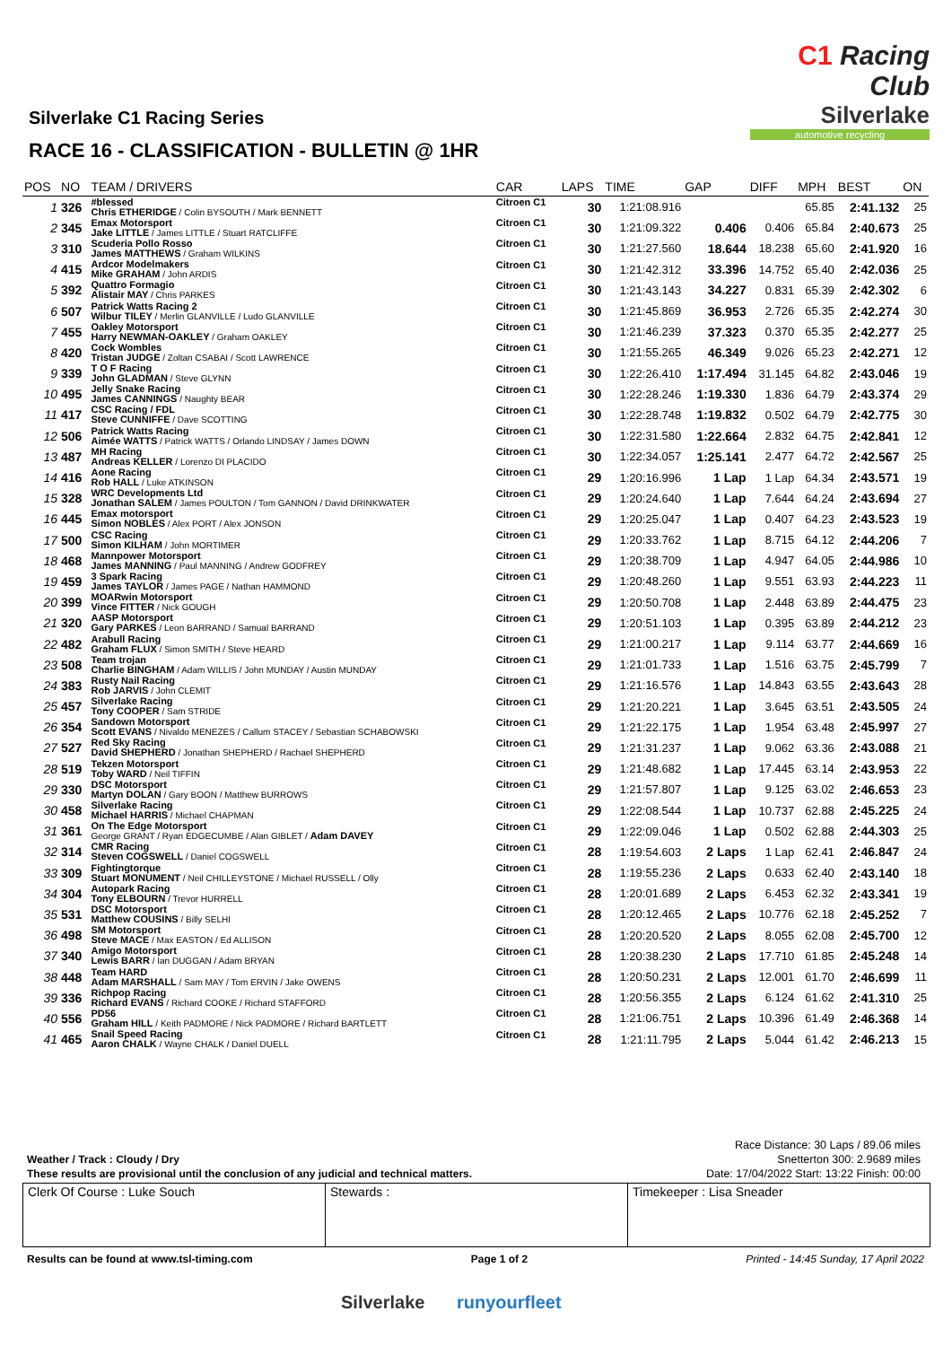C1 Racing Club
Silverlake
automotive recycling
Silverlake C1 Racing Series
RACE 16 - CLASSIFICATION - BULLETIN @ 1HR
| POS | NO | TEAM / DRIVERS | CAR | LAPS | TIME | GAP | DIFF | MPH | BEST | ON |
| --- | --- | --- | --- | --- | --- | --- | --- | --- | --- | --- |
| 1 | 326 | #blessed Chris ETHERIDGE / Colin BYSOUTH / Mark BENNETT | Citroen C1 | 30 | 1:21:08.916 | | | 65.85 | 2:41.132 | 25 |
| 2 | 345 | Emax Motorsport Jake LITTLE / James LITTLE / Stuart RATCLIFFE | Citroen C1 | 30 | 1:21:09.322 | 0.406 | 0.406 | 65.84 | 2:40.673 | 25 |
| 3 | 310 | Scuderia Pollo Rosso James MATTHEWS / Graham WILKINS | Citroen C1 | 30 | 1:21:27.560 | 18.644 | 18.238 | 65.60 | 2:41.920 | 16 |
| 4 | 415 | Ardcor Modelmakers Mike GRAHAM / John ARDIS | Citroen C1 | 30 | 1:21:42.312 | 33.396 | 14.752 | 65.40 | 2:42.036 | 25 |
| 5 | 392 | Quattro Formagio Alistair MAY / Chris PARKES | Citroen C1 | 30 | 1:21:43.143 | 34.227 | 0.831 | 65.39 | 2:42.302 | 6 |
| 6 | 507 | Patrick Watts Racing 2 Wilbur TILEY / Merlin GLANVILLE / Ludo GLANVILLE | Citroen C1 | 30 | 1:21:45.869 | 36.953 | 2.726 | 65.35 | 2:42.274 | 30 |
| 7 | 455 | Oakley Motorsport Harry NEWMAN-OAKLEY / Graham OAKLEY | Citroen C1 | 30 | 1:21:46.239 | 37.323 | 0.370 | 65.35 | 2:42.277 | 25 |
| 8 | 420 | Cock Wombles Tristan JUDGE / Zoltan CSABAI / Scott LAWRENCE | Citroen C1 | 30 | 1:21:55.265 | 46.349 | 9.026 | 65.23 | 2:42.271 | 12 |
| 9 | 339 | T O F Racing John GLADMAN / Steve GLYNN | Citroen C1 | 30 | 1:22:26.410 | 1:17.494 | 31.145 | 64.82 | 2:43.046 | 19 |
| 10 | 495 | Jelly Snake Racing James CANNINGS / Naughty BEAR | Citroen C1 | 30 | 1:22:28.246 | 1:19.330 | 1.836 | 64.79 | 2:43.374 | 29 |
| 11 | 417 | CSC Racing / FDL Steve CUNNIFFE / Dave SCOTTING | Citroen C1 | 30 | 1:22:28.748 | 1:19.832 | 0.502 | 64.79 | 2:42.775 | 30 |
| 12 | 506 | Patrick Watts Racing Aimée WATTS / Patrick WATTS / Orlando LINDSAY / James DOWN | Citroen C1 | 30 | 1:22:31.580 | 1:22.664 | 2.832 | 64.75 | 2:42.841 | 12 |
| 13 | 487 | MH Racing Andreas KELLER / Lorenzo DI PLACIDO | Citroen C1 | 30 | 1:22:34.057 | 1:25.141 | 2.477 | 64.72 | 2:42.567 | 25 |
| 14 | 416 | Aone Racing Rob HALL / Luke ATKINSON | Citroen C1 | 29 | 1:20:16.996 | 1 Lap | 1 Lap | 64.34 | 2:43.571 | 19 |
| 15 | 328 | WRC Developments Ltd Jonathan SALEM / James POULTON / Tom GANNON / David DRINKWATER | Citroen C1 | 29 | 1:20:24.640 | 1 Lap | 7.644 | 64.24 | 2:43.694 | 27 |
| 16 | 445 | Emax motorsport Simon NOBLES / Alex PORT / Alex JONSON | Citroen C1 | 29 | 1:20:25.047 | 1 Lap | 0.407 | 64.23 | 2:43.523 | 19 |
| 17 | 500 | CSC Racing Simon KILHAM / John MORTIMER | Citroen C1 | 29 | 1:20:33.762 | 1 Lap | 8.715 | 64.12 | 2:44.206 | 7 |
| 18 | 468 | Mannpower Motorsport James MANNING / Paul MANNING / Andrew GODFREY | Citroen C1 | 29 | 1:20:38.709 | 1 Lap | 4.947 | 64.05 | 2:44.986 | 10 |
| 19 | 459 | 3 Spark Racing James TAYLOR / James PAGE / Nathan HAMMOND | Citroen C1 | 29 | 1:20:48.260 | 1 Lap | 9.551 | 63.93 | 2:44.223 | 11 |
| 20 | 399 | MOARwin Motorsport Vince FITTER / Nick GOUGH | Citroen C1 | 29 | 1:20:50.708 | 1 Lap | 2.448 | 63.89 | 2:44.475 | 23 |
| 21 | 320 | AASP Motorsport Gary PARKES / Leon BARRAND / Samual BARRAND | Citroen C1 | 29 | 1:20:51.103 | 1 Lap | 0.395 | 63.89 | 2:44.212 | 23 |
| 22 | 482 | Arabull Racing Graham FLUX / Simon SMITH / Steve HEARD | Citroen C1 | 29 | 1:21:00.217 | 1 Lap | 9.114 | 63.77 | 2:44.669 | 16 |
| 23 | 508 | Team trojan Charlie BINGHAM / Adam WILLIS / John MUNDAY / Austin MUNDAY | Citroen C1 | 29 | 1:21:01.733 | 1 Lap | 1.516 | 63.75 | 2:45.799 | 7 |
| 24 | 383 | Rusty Nail Racing Rob JARVIS / John CLEMIT | Citroen C1 | 29 | 1:21:16.576 | 1 Lap | 14.843 | 63.55 | 2:43.643 | 28 |
| 25 | 457 | Silverlake Racing Tony COOPER / Sam STRIDE | Citroen C1 | 29 | 1:21:20.221 | 1 Lap | 3.645 | 63.51 | 2:43.505 | 24 |
| 26 | 354 | Sandown Motorsport Scott EVANS / Nivaldo MENEZES / Callum STACEY / Sebastian SCHABOWSKI | Citroen C1 | 29 | 1:21:22.175 | 1 Lap | 1.954 | 63.48 | 2:45.997 | 27 |
| 27 | 527 | Red Sky Racing David SHEPHERD / Jonathan SHEPHERD / Rachael SHEPHERD | Citroen C1 | 29 | 1:21:31.237 | 1 Lap | 9.062 | 63.36 | 2:43.088 | 21 |
| 28 | 519 | Tekzen Motorsport Toby WARD / Neil TIFFIN | Citroen C1 | 29 | 1:21:48.682 | 1 Lap | 17.445 | 63.14 | 2:43.953 | 22 |
| 29 | 330 | DSC Motorsport Martyn DOLAN / Gary BOON / Matthew BURROWS | Citroen C1 | 29 | 1:21:57.807 | 1 Lap | 9.125 | 63.02 | 2:46.653 | 23 |
| 30 | 458 | Silverlake Racing Michael HARRIS / Michael CHAPMAN | Citroen C1 | 29 | 1:22:08.544 | 1 Lap | 10.737 | 62.88 | 2:45.225 | 24 |
| 31 | 361 | On The Edge Motorsport George GRANT / Ryan EDGECUMBE / Alan GIBLET / Adam DAVEY | Citroen C1 | 29 | 1:22:09.046 | 1 Lap | 0.502 | 62.88 | 2:44.303 | 25 |
| 32 | 314 | CMR Racing Steven COGSWELL / Daniel COGSWELL | Citroen C1 | 28 | 1:19:54.603 | 2 Laps | 1 Lap | 62.41 | 2:46.847 | 24 |
| 33 | 309 | Fightingtorque Stuart MONUMENT / Neil CHILLEYSTONE / Michael RUSSELL / Olly | Citroen C1 | 28 | 1:19:55.236 | 2 Laps | 0.633 | 62.40 | 2:43.140 | 18 |
| 34 | 304 | Autopark Racing Tony ELBOURN / Trevor HURRELL | Citroen C1 | 28 | 1:20:01.689 | 2 Laps | 6.453 | 62.32 | 2:43.341 | 19 |
| 35 | 531 | DSC Motorsport Matthew COUSINS / Billy SELHI | Citroen C1 | 28 | 1:20:12.465 | 2 Laps | 10.776 | 62.18 | 2:45.252 | 7 |
| 36 | 498 | SM Motorsport Steve MACE / Max EASTON / Ed ALLISON | Citroen C1 | 28 | 1:20:20.520 | 2 Laps | 8.055 | 62.08 | 2:45.700 | 12 |
| 37 | 340 | Amigo Motorsport Lewis BARR / Ian DUGGAN / Adam BRYAN | Citroen C1 | 28 | 1:20:38.230 | 2 Laps | 17.710 | 61.85 | 2:45.248 | 14 |
| 38 | 448 | Team HARD Adam MARSHALL / Sam MAY / Tom ERVIN / Jake OWENS | Citroen C1 | 28 | 1:20:50.231 | 2 Laps | 12.001 | 61.70 | 2:46.699 | 11 |
| 39 | 336 | Richpop Racing Richard EVANS / Richard COOKE / Richard STAFFORD | Citroen C1 | 28 | 1:20:56.355 | 2 Laps | 6.124 | 61.62 | 2:41.310 | 25 |
| 40 | 556 | PD56 Graham HILL / Keith PADMORE / Nick PADMORE / Richard BARTLETT | Citroen C1 | 28 | 1:21:06.751 | 2 Laps | 10.396 | 61.49 | 2:46.368 | 14 |
| 41 | 465 | Snail Speed Racing Aaron CHALK / Wayne CHALK / Daniel DUELL | Citroen C1 | 28 | 1:21:11.795 | 2 Laps | 5.044 | 61.42 | 2:46.213 | 15 |
Race Distance: 30 Laps / 89.06 miles
Snetterton 300: 2.9689 miles
Date: 17/04/2022 Start: 13:22 Finish: 00:00
Weather / Track : Cloudy / Dry
These results are provisional until the conclusion of any judicial and technical matters.
Clerk Of Course : Luke Souch Stewards : Timekeeper : Lisa Sneader
Results can be found at www.tsl-timing.com Page 1 of 2 Printed - 14:45 Sunday, 17 April 2022
Silverlake runyourfleet